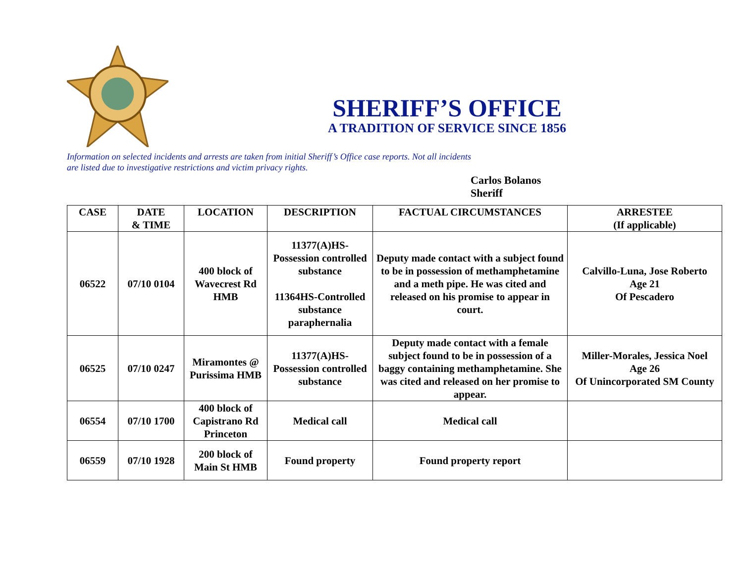SHERIFF’S OFFICE
A TRADITION OF SERVICE SINCE 1856
Information on selected incidents and arrests are taken from initial Sheriff’s Office case reports. Not all incidents
are listed due to investigative restrictions and victim privacy rights.
Carlos Bolanos
Sheriff
| CASE | DATE & TIME | LOCATION | DESCRIPTION | FACTUAL CIRCUMSTANCES | ARRESTEE (If applicable) |
| --- | --- | --- | --- | --- | --- |
| 06522 | 07/10 0104 | 400 block of Wavecrest Rd HMB | 11377(A)HS-Possession controlled substance 11364HS-Controlled substance paraphernalia | Deputy made contact with a subject found to be in possession of methamphetamine and a meth pipe. He was cited and released on his promise to appear in court. | Calvillo-Luna, Jose Roberto Age 21 Of Pescadero |
| 06525 | 07/10 0247 | Miramontes @ Purissima HMB | 11377(A)HS-Possession controlled substance | Deputy made contact with a female subject found to be in possession of a baggy containing methamphetamine. She was cited and released on her promise to appear. | Miller-Morales, Jessica Noel Age 26 Of Unincorporated SM County |
| 06554 | 07/10 1700 | 400 block of Capistrano Rd Princeton | Medical call | Medical call | |
| 06559 | 07/10 1928 | 200 block of Main St HMB | Found property | Found property report | |